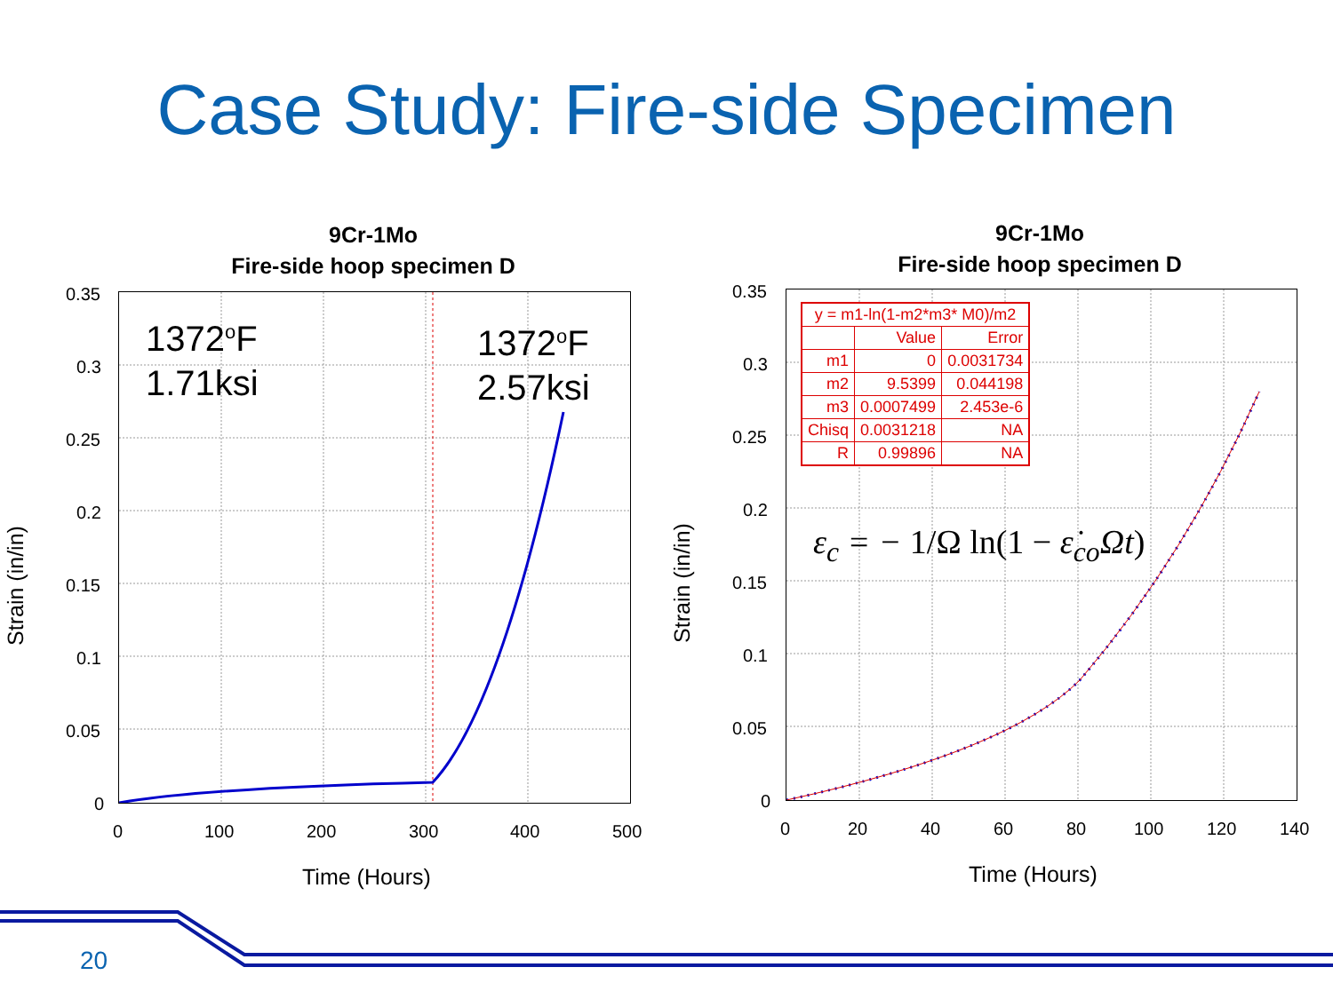Case Study: Fire-side Specimen
9Cr-1Mo
Fire-side hoop specimen D
1372<sup>o</sup>F
1.71ksi
1372<sup>o</sup>F
2.57ksi
0.35
0.3
0.25
0.2
0.15
0.1
0.05
0
0 100 200 300 400 500
Time (Hours)
Strain (in/in)
9Cr-1Mo
Fire-side hoop specimen D
ε<sub>c</sub> = − 1/Ω ln(1 − ε̇<sub>co</sub>Ωt)
| y = m1-ln(1-m2*m3* M0)/m2 | | |
| | Value | Error |
| m1 | 0 | 0.0031734 |
| m2 | 9.5399 | 0.044198 |
| m3 | 0.0007499 | 2.453e-6 |
| Chisq | 0.0031218 | NA |
| R | 0.99896 | NA |
0.35
0.3
0.25
0.2
0.15
0.1
0.05
0
0 20 40 60 80 100 120 140
Time (Hours)
Strain (in/in)
20